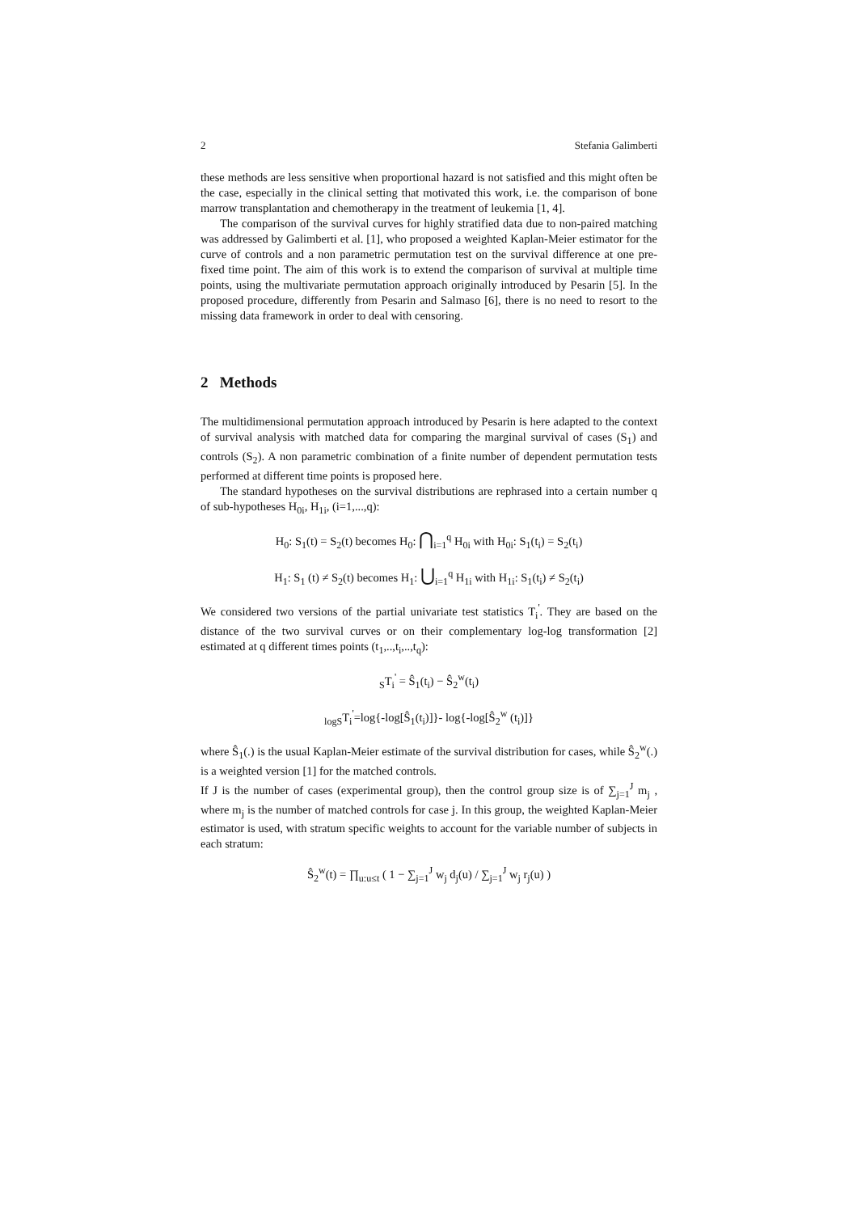2 Stefania Galimberti
these methods are less sensitive when proportional hazard is not satisfied and this might often be the case, especially in the clinical setting that motivated this work, i.e. the comparison of bone marrow transplantation and chemotherapy in the treatment of leukemia [1, 4].
The comparison of the survival curves for highly stratified data due to non-paired matching was addressed by Galimberti et al. [1], who proposed a weighted Kaplan-Meier estimator for the curve of controls and a non parametric permutation test on the survival difference at one pre-fixed time point. The aim of this work is to extend the comparison of survival at multiple time points, using the multivariate permutation approach originally introduced by Pesarin [5]. In the proposed procedure, differently from Pesarin and Salmaso [6], there is no need to resort to the missing data framework in order to deal with censoring.
2 Methods
The multidimensional permutation approach introduced by Pesarin is here adapted to the context of survival analysis with matched data for comparing the marginal survival of cases (S<sub>1</sub>) and controls (S<sub>2</sub>). A non parametric combination of a finite number of dependent permutation tests performed at different time points is proposed here.
The standard hypotheses on the survival distributions are rephrased into a certain number q of sub-hypotheses H<sub>0i</sub>, H<sub>1i</sub>, (i=1,...,q):
H<sub>0</sub>: S<sub>1</sub>(t) = S<sub>2</sub>(t) becomes H<sub>0</sub>: ⋂<sub>i=1</sub><sup>q</sup> H<sub>0i</sub> with H<sub>0i</sub>: S<sub>1</sub>(t<sub>i</sub>) = S<sub>2</sub>(t<sub>i</sub>)
H<sub>1</sub>: S<sub>1</sub> (t) ≠ S<sub>2</sub>(t) becomes H<sub>1</sub>: ⋃<sub>i=1</sub><sup>q</sup> H<sub>1i</sub> with H<sub>1i</sub>: S<sub>1</sub>(t<sub>i</sub>) ≠ S<sub>2</sub>(t<sub>i</sub>)
We considered two versions of the partial univariate test statistics T<sub>i</sub><sup>'</sup>. They are based on the distance of the two survival curves or on their complementary log-log transformation [2] estimated at q different times points (t<sub>1</sub>,..,t<sub>i</sub>,..,t<sub>q</sub>):
<sub>S</sub>T<sub>i</sub><sup>'</sup> = Ŝ<sub>1</sub>(t<sub>i</sub>) − Ŝ<sub>2</sub><sup>w</sup>(t<sub>i</sub>)
<sub>logS</sub>T<sub>i</sub><sup>'</sup>=log{-log[Ŝ<sub>1</sub>(t<sub>i</sub>)]}- log{-log[Ŝ<sub>2</sub><sup>w</sup> (t<sub>i</sub>)]}
where Ŝ<sub>1</sub>(.) is the usual Kaplan-Meier estimate of the survival distribution for cases, while Ŝ<sub>2</sub><sup>w</sup>(.) is a weighted version [1] for the matched controls.
If J is the number of cases (experimental group), then the control group size is of ∑<sub>j=1</sub><sup>J</sup> m<sub>j</sub> , where m<sub>j</sub> is the number of matched controls for case j. In this group, the weighted Kaplan-Meier estimator is used, with stratum specific weights to account for the variable number of subjects in each stratum:
Ŝ<sub>2</sub><sup>w</sup>(t) = ∏<sub>u:u≤t</sub> ( 1 − ∑<sub>j=1</sub><sup>J</sup> w<sub>j</sub> d<sub>j</sub>(u) / ∑<sub>j=1</sub><sup>J</sup> w<sub>j</sub> r<sub>j</sub>(u) )